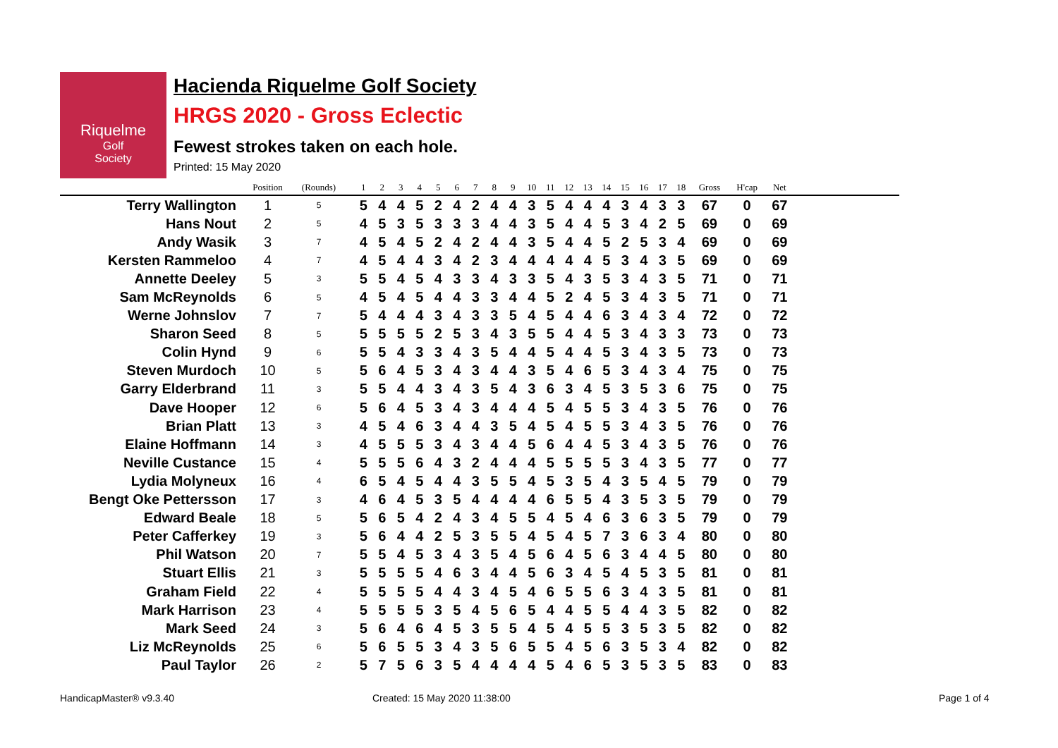Riquelme
Golf
Society
Hacienda Riquelme Golf Society
HRGS 2020 - Gross Eclectic
Fewest strokes taken on each hole.
Printed: 15 May 2020
| | Position | (Rounds) | 1 | 2 | 3 | 4 | 5 | 6 | 7 | 8 | 9 | 10 | 11 | 12 | 13 | 14 | 15 | 16 | 17 | 18 | Gross | H'cap | Net | |
| --- | --- | --- | --- | --- | --- | --- | --- | --- | --- | --- | --- | --- | --- | --- | --- | --- | --- | --- | --- | --- | --- | --- | --- | --- |
| Terry Wallington | 1 | 5 | 5 | 4 | 4 | 5 | 2 | 4 | 2 | 4 | 4 | 3 | 5 | 4 | 4 | 4 | 3 | 4 | 3 | 3 | 67 | 0 | 67 | |
| Hans Nout | 2 | 5 | 4 | 5 | 3 | 5 | 3 | 3 | 3 | 4 | 4 | 3 | 5 | 4 | 4 | 5 | 3 | 4 | 2 | 5 | 69 | 0 | 69 | |
| Andy Wasik | 3 | 7 | 4 | 5 | 4 | 5 | 2 | 4 | 2 | 4 | 4 | 3 | 5 | 4 | 4 | 5 | 2 | 5 | 3 | 4 | 69 | 0 | 69 | |
| Kersten Rammeloo | 4 | 7 | 4 | 5 | 4 | 4 | 3 | 4 | 2 | 3 | 4 | 4 | 4 | 4 | 4 | 5 | 3 | 4 | 3 | 5 | 69 | 0 | 69 | |
| Annette Deeley | 5 | 3 | 5 | 5 | 4 | 5 | 4 | 3 | 3 | 4 | 3 | 3 | 5 | 4 | 3 | 5 | 3 | 4 | 3 | 5 | 71 | 0 | 71 | |
| Sam McReynolds | 6 | 5 | 4 | 5 | 4 | 5 | 4 | 4 | 3 | 3 | 4 | 4 | 5 | 2 | 4 | 5 | 3 | 4 | 3 | 5 | 71 | 0 | 71 | |
| Werne Johnslov | 7 | 7 | 5 | 4 | 4 | 4 | 3 | 4 | 3 | 3 | 5 | 4 | 5 | 4 | 4 | 6 | 3 | 4 | 3 | 4 | 72 | 0 | 72 | |
| Sharon Seed | 8 | 5 | 5 | 5 | 5 | 5 | 2 | 5 | 3 | 4 | 3 | 5 | 5 | 4 | 4 | 5 | 3 | 4 | 3 | 3 | 73 | 0 | 73 | |
| Colin Hynd | 9 | 6 | 5 | 5 | 4 | 3 | 3 | 4 | 3 | 5 | 4 | 4 | 5 | 4 | 4 | 5 | 3 | 4 | 3 | 5 | 73 | 0 | 73 | |
| Steven Murdoch | 10 | 5 | 5 | 6 | 4 | 5 | 3 | 4 | 3 | 4 | 4 | 3 | 5 | 4 | 6 | 5 | 3 | 4 | 3 | 4 | 75 | 0 | 75 | |
| Garry Elderbrand | 11 | 3 | 5 | 5 | 4 | 4 | 3 | 4 | 3 | 5 | 4 | 3 | 6 | 3 | 4 | 5 | 3 | 5 | 3 | 6 | 75 | 0 | 75 | |
| Dave Hooper | 12 | 6 | 5 | 6 | 4 | 5 | 3 | 4 | 3 | 4 | 4 | 4 | 5 | 4 | 5 | 5 | 3 | 4 | 3 | 5 | 76 | 0 | 76 | |
| Brian Platt | 13 | 3 | 4 | 5 | 4 | 6 | 3 | 4 | 4 | 3 | 5 | 4 | 5 | 4 | 5 | 5 | 3 | 4 | 3 | 5 | 76 | 0 | 76 | |
| Elaine Hoffmann | 14 | 3 | 4 | 5 | 5 | 5 | 3 | 4 | 3 | 4 | 4 | 5 | 6 | 4 | 4 | 5 | 3 | 4 | 3 | 5 | 76 | 0 | 76 | |
| Neville Custance | 15 | 4 | 5 | 5 | 5 | 6 | 4 | 3 | 2 | 4 | 4 | 4 | 5 | 5 | 5 | 5 | 3 | 4 | 3 | 5 | 77 | 0 | 77 | |
| Lydia Molyneux | 16 | 4 | 6 | 5 | 4 | 5 | 4 | 4 | 3 | 5 | 5 | 4 | 5 | 3 | 5 | 4 | 3 | 5 | 4 | 5 | 79 | 0 | 79 | |
| Bengt Oke Pettersson | 17 | 3 | 4 | 6 | 4 | 5 | 3 | 5 | 4 | 4 | 4 | 4 | 6 | 5 | 5 | 4 | 3 | 5 | 3 | 5 | 79 | 0 | 79 | |
| Edward Beale | 18 | 5 | 5 | 6 | 5 | 4 | 2 | 4 | 3 | 4 | 5 | 5 | 4 | 5 | 4 | 6 | 3 | 6 | 3 | 5 | 79 | 0 | 79 | |
| Peter Cafferkey | 19 | 3 | 5 | 6 | 4 | 4 | 2 | 5 | 3 | 5 | 5 | 4 | 5 | 4 | 5 | 7 | 3 | 6 | 3 | 4 | 80 | 0 | 80 | |
| Phil Watson | 20 | 7 | 5 | 5 | 4 | 5 | 3 | 4 | 3 | 5 | 4 | 5 | 6 | 4 | 5 | 6 | 3 | 4 | 4 | 5 | 80 | 0 | 80 | |
| Stuart Ellis | 21 | 3 | 5 | 5 | 5 | 5 | 4 | 6 | 3 | 4 | 4 | 5 | 6 | 3 | 4 | 5 | 4 | 5 | 3 | 5 | 81 | 0 | 81 | |
| Graham Field | 22 | 4 | 5 | 5 | 5 | 5 | 4 | 4 | 3 | 4 | 5 | 4 | 6 | 5 | 5 | 6 | 3 | 4 | 3 | 5 | 81 | 0 | 81 | |
| Mark Harrison | 23 | 4 | 5 | 5 | 5 | 5 | 3 | 5 | 4 | 5 | 6 | 5 | 4 | 4 | 5 | 5 | 4 | 4 | 3 | 5 | 82 | 0 | 82 | |
| Mark Seed | 24 | 3 | 5 | 6 | 4 | 6 | 4 | 5 | 3 | 5 | 5 | 4 | 5 | 4 | 5 | 5 | 3 | 5 | 3 | 5 | 82 | 0 | 82 | |
| Liz McReynolds | 25 | 6 | 5 | 6 | 5 | 5 | 3 | 4 | 3 | 5 | 6 | 5 | 5 | 4 | 5 | 6 | 3 | 5 | 3 | 4 | 82 | 0 | 82 | |
| Paul Taylor | 26 | 2 | 5 | 7 | 5 | 6 | 3 | 5 | 4 | 4 | 4 | 4 | 5 | 4 | 6 | 5 | 3 | 5 | 3 | 5 | 83 | 0 | 83 | |
HandicapMaster® v9.3.40 Created: 15 May 2020 11:38:00 Page 1 of 4